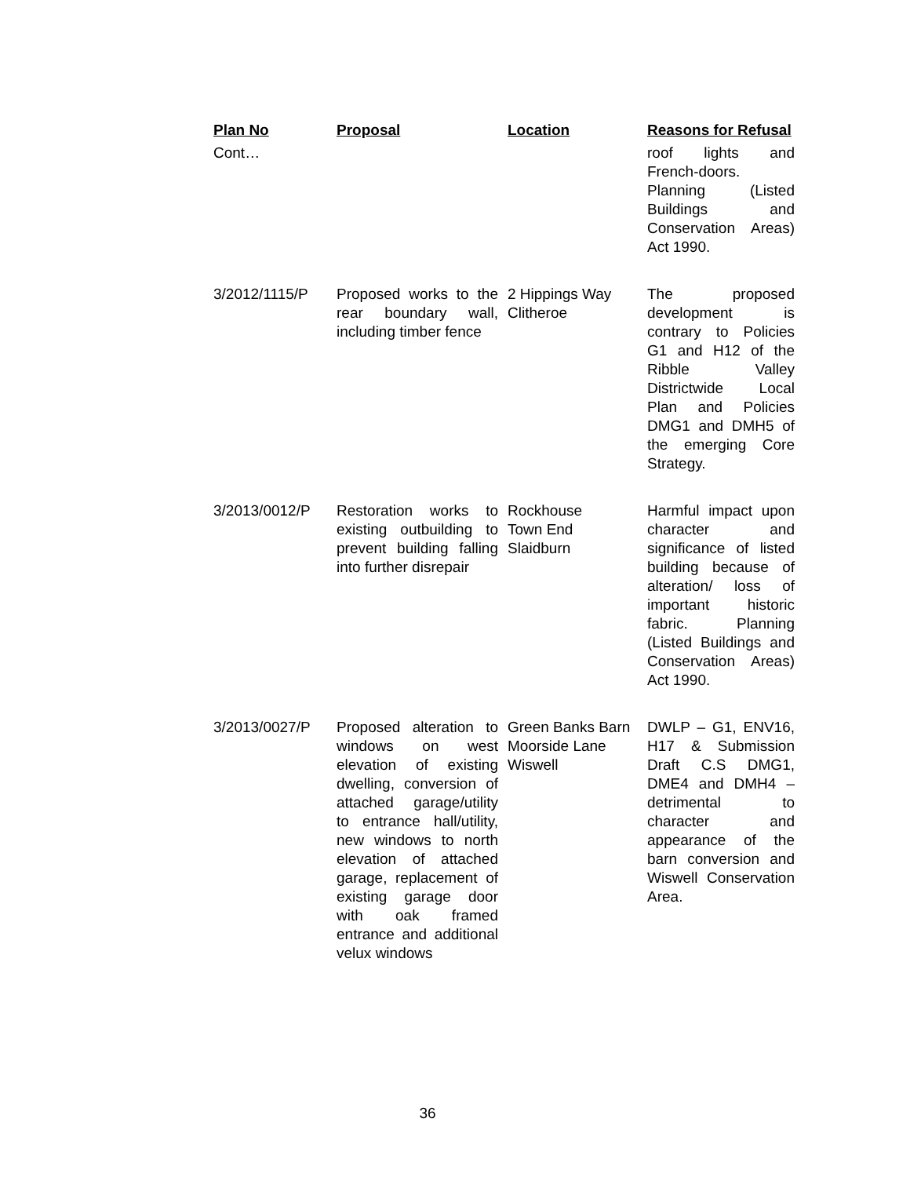| Plan No | Proposal | Location | Reasons for Refusal |
| --- | --- | --- | --- |
| Cont… | | | roof lights and French-doors. Planning (Listed Buildings and Conservation Areas) Act 1990. |
| 3/2012/1115/P | Proposed works to the rear boundary wall, including timber fence | 2 Hippings Way Clitheroe | The proposed development is contrary to Policies G1 and H12 of the Ribble Valley Districtwide Local Plan and Policies DMG1 and DMH5 of the emerging Core Strategy. |
| 3/2013/0012/P | Restoration works to existing outbuilding to prevent building falling into further disrepair | Rockhouse Town End Slaidburn | Harmful impact upon character and significance of listed building because of alteration/ loss of important historic fabric. Planning (Listed Buildings and Conservation Areas) Act 1990. |
| 3/2013/0027/P | Proposed alteration to windows on west elevation of existing dwelling, conversion of attached garage/utility to entrance hall/utility, new windows to north elevation of attached garage, replacement of existing garage door with oak framed entrance and additional velux windows | Green Banks Barn Moorside Lane Wiswell | DWLP – G1, ENV16, H17 & Submission Draft C.S DMG1, DME4 and DMH4 – detrimental to character and appearance of the barn conversion and Wiswell Conservation Area. |
36